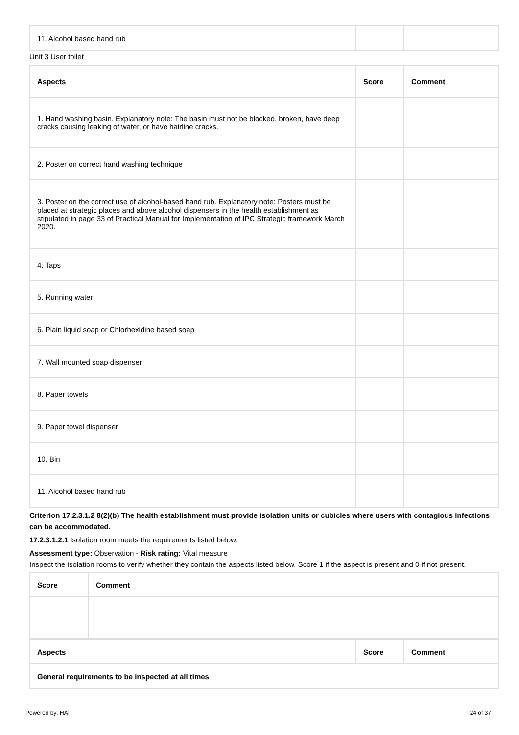| 11. Alcohol based hand rub | | |
Unit 3 User toilet
| Aspects | Score | Comment |
| --- | --- | --- |
| 1. Hand washing basin. Explanatory note: The basin must not be blocked, broken, have deep cracks causing leaking of water, or have hairline cracks. | | |
| 2. Poster on correct hand washing technique | | |
| 3. Poster on the correct use of alcohol-based hand rub. Explanatory note: Posters must be placed at strategic places and above alcohol dispensers in the health establishment as stipulated in page 33 of Practical Manual for Implementation of IPC Strategic framework March 2020. | | |
| 4. Taps | | |
| 5. Running water | | |
| 6. Plain liquid soap or Chlorhexidine based soap | | |
| 7. Wall mounted soap dispenser | | |
| 8. Paper towels | | |
| 9. Paper towel dispenser | | |
| 10. Bin | | |
| 11. Alcohol based hand rub | | |
Criterion 17.2.3.1.2 8(2)(b) The health establishment must provide isolation units or cubicles where users with contagious infections can be accommodated.
17.2.3.1.2.1 Isolation room meets the requirements listed below.
Assessment type: Observation - Risk rating: Vital measure
Inspect the isolation rooms to verify whether they contain the aspects listed below. Score 1 if the aspect is present and 0 if not present.
| Score | Comment |
| --- | --- |
| Aspects | Score | Comment |
| --- | --- | --- |
| General requirements to be inspected at all times | | |
Powered by: HAI 24 of 37